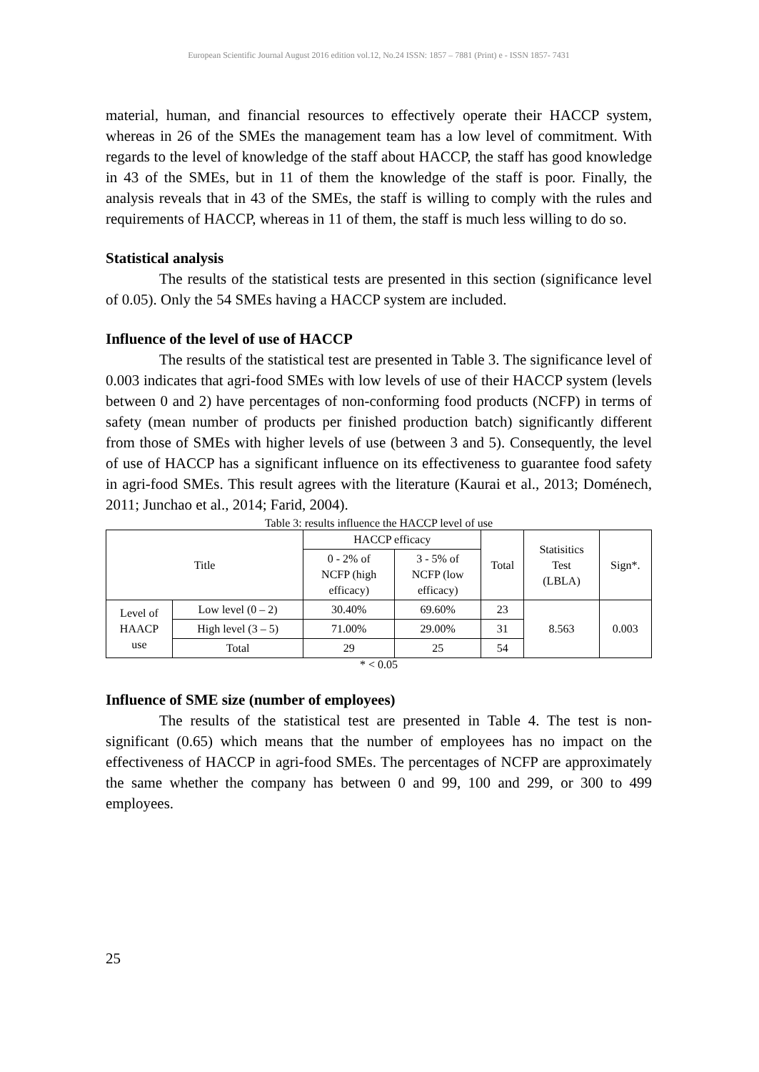European Scientific Journal August 2016 edition vol.12, No.24 ISSN: 1857 – 7881 (Print) e - ISSN 1857- 7431
material, human, and financial resources to effectively operate their HACCP system, whereas in 26 of the SMEs the management team has a low level of commitment. With regards to the level of knowledge of the staff about HACCP, the staff has good knowledge in 43 of the SMEs, but in 11 of them the knowledge of the staff is poor. Finally, the analysis reveals that in 43 of the SMEs, the staff is willing to comply with the rules and requirements of HACCP, whereas in 11 of them, the staff is much less willing to do so.
Statistical analysis
The results of the statistical tests are presented in this section (significance level of 0.05). Only the 54 SMEs having a HACCP system are included.
Influence of the level of use of HACCP
The results of the statistical test are presented in Table 3. The significance level of 0.003 indicates that agri-food SMEs with low levels of use of their HACCP system (levels between 0 and 2) have percentages of non-conforming food products (NCFP) in terms of safety (mean number of products per finished production batch) significantly different from those of SMEs with higher levels of use (between 3 and 5). Consequently, the level of use of HACCP has a significant influence on its effectiveness to guarantee food safety in agri-food SMEs. This result agrees with the literature (Kaurai et al., 2013; Doménech, 2011; Junchao et al., 2014; Farid, 2004).
Table 3: results influence the HACCP level of use
| Title | | HACCP efficacy | | Total | Statisitics Test (LBLA) | Sign*. |
| | | 0 - 2% of NCFP (high efficacy) | 3 - 5% of NCFP (low efficacy) | | | |
| Level of HAACP use | Low level (0 – 2) | 30.40% | 69.60% | 23 | 8.563 | 0.003 |
| | High level (3 – 5) | 71.00% | 29.00% | 31 | | |
| | Total | 29 | 25 | 54 | | |
* < 0.05
Influence of SME size (number of employees)
The results of the statistical test are presented in Table 4. The test is non-significant (0.65) which means that the number of employees has no impact on the effectiveness of HACCP in agri-food SMEs. The percentages of NCFP are approximately the same whether the company has between 0 and 99, 100 and 299, or 300 to 499 employees.
25